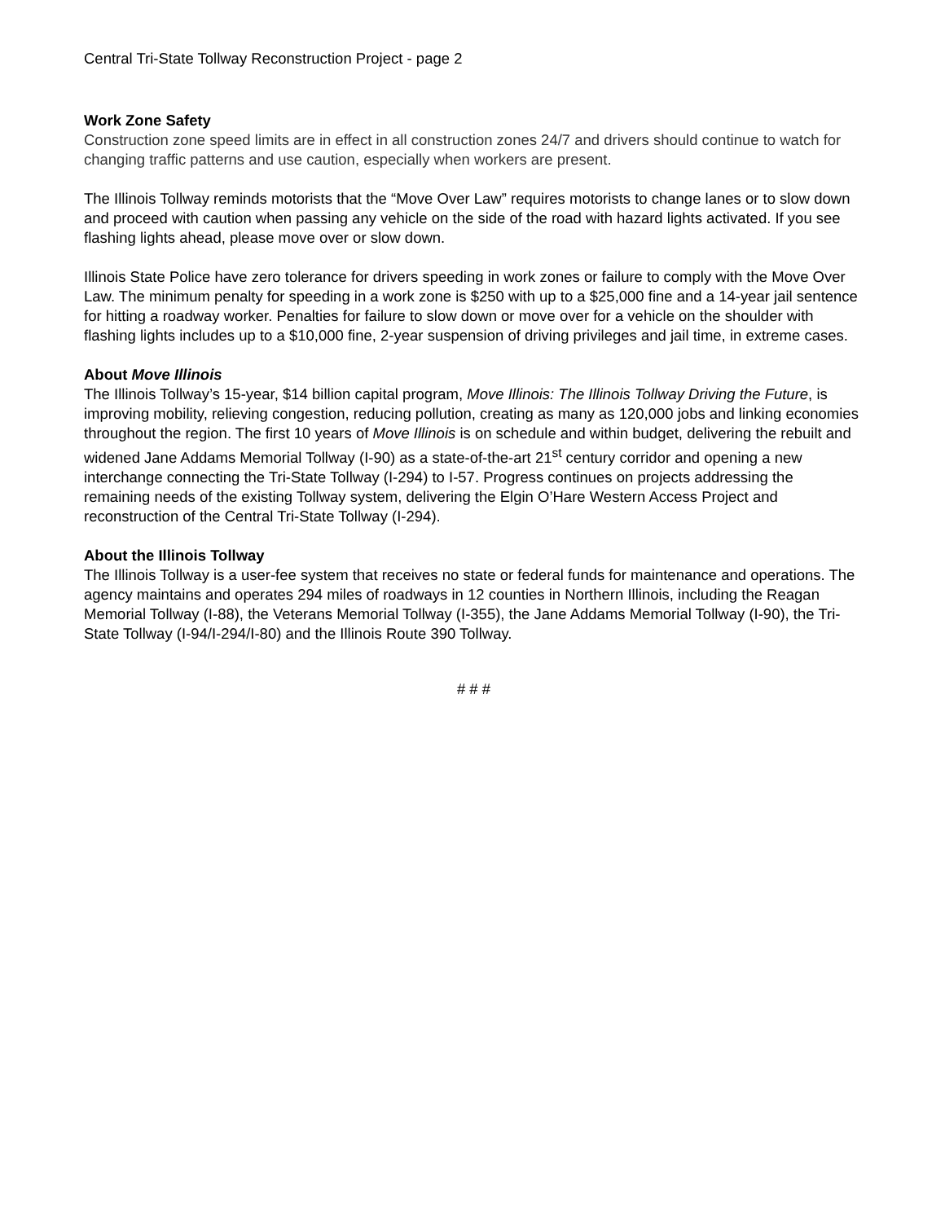Central Tri-State Tollway Reconstruction Project - page 2
Work Zone Safety
Construction zone speed limits are in effect in all construction zones 24/7 and drivers should continue to watch for changing traffic patterns and use caution, especially when workers are present.
The Illinois Tollway reminds motorists that the “Move Over Law” requires motorists to change lanes or to slow down and proceed with caution when passing any vehicle on the side of the road with hazard lights activated. If you see flashing lights ahead, please move over or slow down.
Illinois State Police have zero tolerance for drivers speeding in work zones or failure to comply with the Move Over Law. The minimum penalty for speeding in a work zone is $250 with up to a $25,000 fine and a 14-year jail sentence for hitting a roadway worker. Penalties for failure to slow down or move over for a vehicle on the shoulder with flashing lights includes up to a $10,000 fine, 2-year suspension of driving privileges and jail time, in extreme cases.
About Move Illinois
The Illinois Tollway’s 15-year, $14 billion capital program, Move Illinois: The Illinois Tollway Driving the Future, is improving mobility, relieving congestion, reducing pollution, creating as many as 120,000 jobs and linking economies throughout the region. The first 10 years of Move Illinois is on schedule and within budget, delivering the rebuilt and widened Jane Addams Memorial Tollway (I-90) as a state-of-the-art 21<sup>st</sup> century corridor and opening a new interchange connecting the Tri-State Tollway (I-294) to I-57. Progress continues on projects addressing the remaining needs of the existing Tollway system, delivering the Elgin O’Hare Western Access Project and reconstruction of the Central Tri-State Tollway (I-294).
About the Illinois Tollway
The Illinois Tollway is a user-fee system that receives no state or federal funds for maintenance and operations. The agency maintains and operates 294 miles of roadways in 12 counties in Northern Illinois, including the Reagan Memorial Tollway (I-88), the Veterans Memorial Tollway (I-355), the Jane Addams Memorial Tollway (I-90), the Tri-State Tollway (I-94/I-294/I-80) and the Illinois Route 390 Tollway.
# # #